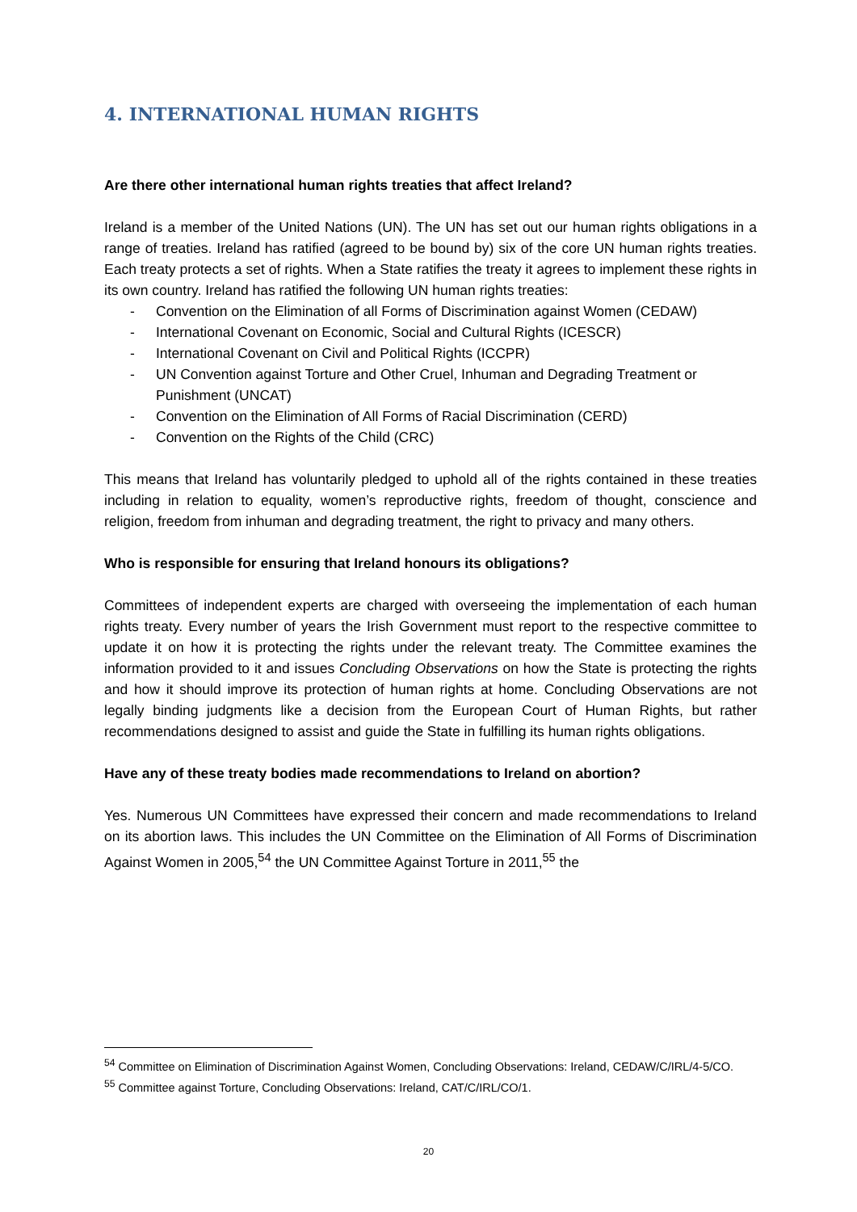4. INTERNATIONAL HUMAN RIGHTS
Are there other international human rights treaties that affect Ireland?
Ireland is a member of the United Nations (UN). The UN has set out our human rights obligations in a range of treaties. Ireland has ratified (agreed to be bound by) six of the core UN human rights treaties. Each treaty protects a set of rights. When a State ratifies the treaty it agrees to implement these rights in its own country. Ireland has ratified the following UN human rights treaties:
- Convention on the Elimination of all Forms of Discrimination against Women (CEDAW)
- International Covenant on Economic, Social and Cultural Rights (ICESCR)
- International Covenant on Civil and Political Rights (ICCPR)
- UN Convention against Torture and Other Cruel, Inhuman and Degrading Treatment or Punishment (UNCAT)
- Convention on the Elimination of All Forms of Racial Discrimination (CERD)
- Convention on the Rights of the Child (CRC)
This means that Ireland has voluntarily pledged to uphold all of the rights contained in these treaties including in relation to equality, women’s reproductive rights, freedom of thought, conscience and religion, freedom from inhuman and degrading treatment, the right to privacy and many others.
Who is responsible for ensuring that Ireland honours its obligations?
Committees of independent experts are charged with overseeing the implementation of each human rights treaty. Every number of years the Irish Government must report to the respective committee to update it on how it is protecting the rights under the relevant treaty. The Committee examines the information provided to it and issues Concluding Observations on how the State is protecting the rights and how it should improve its protection of human rights at home. Concluding Observations are not legally binding judgments like a decision from the European Court of Human Rights, but rather recommendations designed to assist and guide the State in fulfilling its human rights obligations.
Have any of these treaty bodies made recommendations to Ireland on abortion?
Yes. Numerous UN Committees have expressed their concern and made recommendations to Ireland on its abortion laws. This includes the UN Committee on the Elimination of All Forms of Discrimination Against Women in 2005,<sup>54</sup> the UN Committee Against Torture in 2011,<sup>55</sup> the
<sup>54</sup> Committee on Elimination of Discrimination Against Women, Concluding Observations: Ireland, CEDAW/C/IRL/4-5/CO.
<sup>55</sup> Committee against Torture, Concluding Observations: Ireland, CAT/C/IRL/CO/1.
20